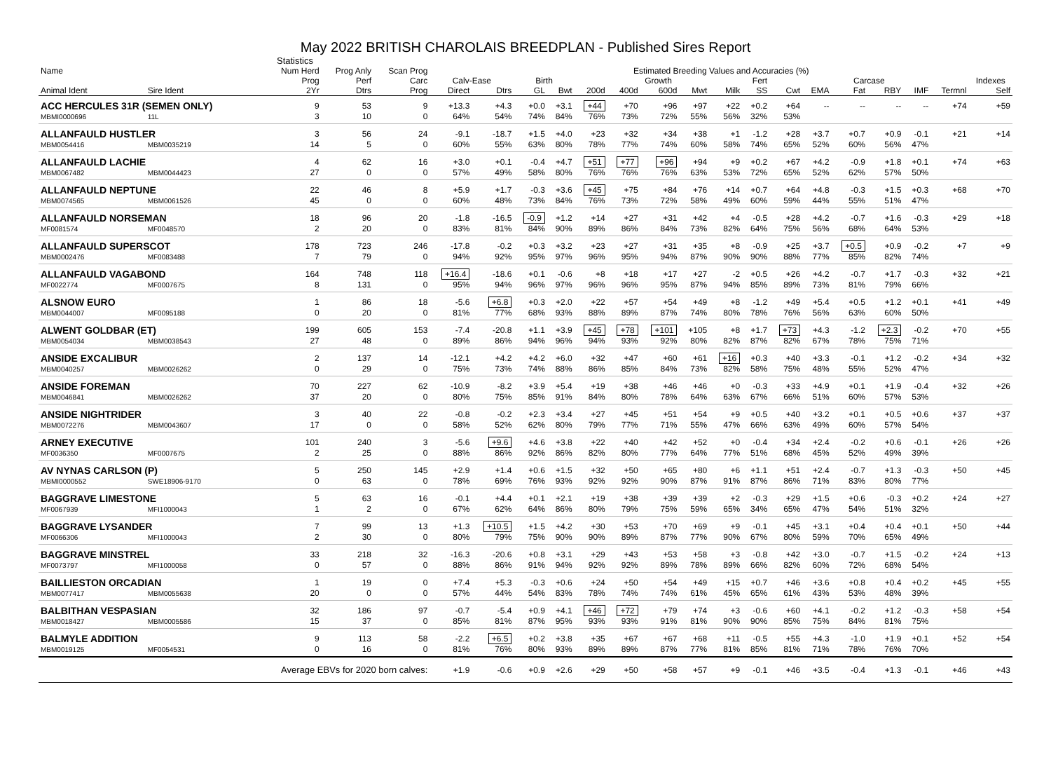May 2022 BRITISH CHAROLAIS BREEDPLAN - Published Sires Report
Statistics
| Name | | Num Herd | Prog Anly | Scan Prog | Estimated Breeding Values and Accuracies (%) | | | | | | | | | | | | | | | | |
| --- | --- | --- | --- | --- | --- | --- | --- | --- | --- | --- | --- | --- | --- | --- | --- | --- | --- | --- | --- | --- | --- |
| | | Prog | Perf | Carc | Calv-Ease | | Birth | | Growth | | | | | Fert | Carcase | | | | | | Indexes |
| Animal Ident | Sire Ident | 2Yr | Dtrs | Prog | Direct | Dtrs | GL | Bwt | 200d | 400d | 600d | Mwt | Milk | SS | Cwt | EMA | Fat | RBY | IMF | Termnl | Self |
| ACC HERCULES 31R (SEMEN ONLY) | | 9 | 53 | 9 | +13.3 | +4.3 | +0.0 | +3.1 | +44 | +70 | +96 | +97 | +22 | +0.2 | +64 | -- | -- | -- | -- | +74 | +59 |
| MBMI0000696 | 11L | 3 | 10 | 0 | 64% | 54% | 74% | 84% | 76% | 73% | 72% | 55% | 56% | 32% | 53% | | | | | | |
| ALLANFAULD HUSTLER | | 3 | 56 | 24 | -9.1 | -18.7 | +1.5 | +4.0 | +23 | +32 | +34 | +38 | +1 | -1.2 | +28 | +3.7 | +0.7 | +0.9 | -0.1 | +21 | +14 |
| MBM0054416 | MBM0035219 | 14 | 5 | 0 | 60% | 55% | 63% | 80% | 78% | 77% | 74% | 60% | 58% | 74% | 65% | 52% | 60% | 56% | 47% | | |
| ALLANFAULD LACHIE | | 4 | 62 | 16 | +3.0 | +0.1 | -0.4 | +4.7 | +51 | +77 | +96 | +94 | +9 | +0.2 | +67 | +4.2 | -0.9 | +1.8 | +0.1 | +74 | +63 |
| MBM0067482 | MBM0044423 | 27 | 0 | 0 | 57% | 49% | 58% | 80% | 76% | 76% | 76% | 63% | 53% | 72% | 65% | 52% | 62% | 57% | 50% | | |
| ALLANFAULD NEPTUNE | | 22 | 46 | 8 | +5.9 | +1.7 | -0.3 | +3.6 | +45 | +75 | +84 | +76 | +14 | +0.7 | +64 | +4.8 | -0.3 | +1.5 | +0.3 | +68 | +70 |
| MBM0074565 | MBM0061526 | 45 | 0 | 0 | 60% | 48% | 73% | 84% | 76% | 73% | 72% | 58% | 49% | 60% | 59% | 44% | 55% | 51% | 47% | | |
| ALLANFAULD NORSEMAN | | 18 | 96 | 20 | -1.8 | -16.5 | -0.9 | +1.2 | +14 | +27 | +31 | +42 | +4 | -0.5 | +28 | +4.2 | -0.7 | +1.6 | -0.3 | +29 | +18 |
| MF0081574 | MF0048570 | 2 | 20 | 0 | 83% | 81% | 84% | 90% | 89% | 86% | 84% | 73% | 82% | 64% | 75% | 56% | 68% | 64% | 53% | | |
| ALLANFAULD SUPERSCOT | | 178 | 723 | 246 | -17.8 | -0.2 | +0.3 | +3.2 | +23 | +27 | +31 | +35 | +8 | -0.9 | +25 | +3.7 | +0.5 | +0.9 | -0.2 | +7 | +9 |
| MBM0002476 | MF0083488 | 7 | 79 | 0 | 94% | 92% | 95% | 97% | 96% | 95% | 94% | 87% | 90% | 90% | 88% | 77% | 85% | 82% | 74% | | |
| ALLANFAULD VAGABOND | | 164 | 748 | 118 | +16.4 | -18.6 | +0.1 | -0.6 | +8 | +18 | +17 | +27 | -2 | +0.5 | +26 | +4.2 | -0.7 | +1.7 | -0.3 | +32 | +21 |
| MF0022774 | MF0007675 | 8 | 131 | 0 | 95% | 94% | 96% | 97% | 96% | 96% | 95% | 87% | 94% | 85% | 89% | 73% | 81% | 79% | 66% | | |
| ALSNOW EURO | | 1 | 86 | 18 | -5.6 | +6.8 | +0.3 | +2.0 | +22 | +57 | +54 | +49 | +8 | -1.2 | +49 | +5.4 | +0.5 | +1.2 | +0.1 | +41 | +49 |
| MBM0044007 | MF0095188 | 0 | 20 | 0 | 81% | 77% | 68% | 93% | 88% | 89% | 87% | 74% | 80% | 78% | 76% | 56% | 63% | 60% | 50% | | |
| ALWENT GOLDBAR (ET) | | 199 | 605 | 153 | -7.4 | -20.8 | +1.1 | +3.9 | +45 | +78 | +101 | +105 | +8 | +1.7 | +73 | +4.3 | -1.2 | +2.3 | -0.2 | +70 | +55 |
| MBM0054034 | MBM0038543 | 27 | 48 | 0 | 89% | 86% | 94% | 96% | 94% | 93% | 92% | 80% | 82% | 87% | 82% | 67% | 78% | 75% | 71% | | |
| ANSIDE EXCALIBUR | | 2 | 137 | 14 | -12.1 | +4.2 | +4.2 | +6.0 | +32 | +47 | +60 | +61 | +16 | +0.3 | +40 | +3.3 | -0.1 | +1.2 | -0.2 | +34 | +32 |
| MBM0040257 | MBM0026262 | 0 | 29 | 0 | 75% | 73% | 74% | 88% | 86% | 85% | 84% | 73% | 82% | 58% | 75% | 48% | 55% | 52% | 47% | | |
| ANSIDE FOREMAN | | 70 | 227 | 62 | -10.9 | -8.2 | +3.9 | +5.4 | +19 | +38 | +46 | +46 | +0 | -0.3 | +33 | +4.9 | +0.1 | +1.9 | -0.4 | +32 | +26 |
| MBM0046841 | MBM0026262 | 37 | 20 | 0 | 80% | 75% | 85% | 91% | 84% | 80% | 78% | 64% | 63% | 67% | 66% | 51% | 60% | 57% | 53% | | |
| ANSIDE NIGHTRIDER | | 3 | 40 | 22 | -0.8 | -0.2 | +2.3 | +3.4 | +27 | +45 | +51 | +54 | +9 | +0.5 | +40 | +3.2 | +0.1 | +0.5 | +0.6 | +37 | +37 |
| MBM0072276 | MBM0043607 | 17 | 0 | 0 | 58% | 52% | 62% | 80% | 79% | 77% | 71% | 55% | 47% | 66% | 63% | 49% | 60% | 57% | 54% | | |
| ARNEY EXECUTIVE | | 101 | 240 | 3 | -5.6 | +9.6 | +4.6 | +3.8 | +22 | +40 | +42 | +52 | +0 | -0.4 | +34 | +2.4 | -0.2 | +0.6 | -0.1 | +26 | +26 |
| MF0036350 | MF0007675 | 2 | 25 | 0 | 88% | 86% | 92% | 86% | 82% | 80% | 77% | 64% | 77% | 51% | 68% | 45% | 52% | 49% | 39% | | |
| AV NYNAS CARLSON (P) | | 5 | 250 | 145 | +2.9 | +1.4 | +0.6 | +1.5 | +32 | +50 | +65 | +80 | +6 | +1.1 | +51 | +2.4 | -0.7 | +1.3 | -0.3 | +50 | +45 |
| MBMI0000552 | SWE18906-9170 | 0 | 63 | 0 | 78% | 69% | 76% | 93% | 92% | 92% | 90% | 87% | 91% | 87% | 86% | 71% | 83% | 80% | 77% | | |
| BAGGRAVE LIMESTONE | | 5 | 63 | 16 | -0.1 | +4.4 | +0.1 | +2.1 | +19 | +38 | +39 | +39 | +2 | -0.3 | +29 | +1.5 | +0.6 | -0.3 | +0.2 | +24 | +27 |
| MF0067939 | MFI1000043 | 1 | 2 | 0 | 67% | 62% | 64% | 86% | 80% | 79% | 75% | 59% | 65% | 34% | 65% | 47% | 54% | 51% | 32% | | |
| BAGGRAVE LYSANDER | | 7 | 99 | 13 | +1.3 | +10.5 | +1.5 | +4.2 | +30 | +53 | +70 | +69 | +9 | -0.1 | +45 | +3.1 | +0.4 | +0.4 | +0.1 | +50 | +44 |
| MF0066306 | MFI1000043 | 2 | 30 | 0 | 80% | 79% | 75% | 90% | 90% | 89% | 87% | 77% | 90% | 67% | 80% | 59% | 70% | 65% | 49% | | |
| BAGGRAVE MINSTREL | | 33 | 218 | 32 | -16.3 | -20.6 | +0.8 | +3.1 | +29 | +43 | +53 | +58 | +3 | -0.8 | +42 | +3.0 | -0.7 | +1.5 | -0.2 | +24 | +13 |
| MF0073797 | MFI1000058 | 0 | 57 | 0 | 88% | 86% | 91% | 94% | 92% | 92% | 89% | 78% | 89% | 66% | 82% | 60% | 72% | 68% | 54% | | |
| BAILLIESTON ORCADIAN | | 1 | 19 | 0 | +7.4 | +5.3 | -0.3 | +0.6 | +24 | +50 | +54 | +49 | +15 | +0.7 | +46 | +3.6 | +0.8 | +0.4 | +0.2 | +45 | +55 |
| MBM0077417 | MBM0055638 | 20 | 0 | 0 | 57% | 44% | 54% | 83% | 78% | 74% | 74% | 61% | 45% | 65% | 61% | 43% | 53% | 48% | 39% | | |
| BALBITHAN VESPASIAN | | 32 | 186 | 97 | -0.7 | -5.4 | +0.9 | +4.1 | +46 | +72 | +79 | +74 | +3 | -0.6 | +60 | +4.1 | -0.2 | +1.2 | -0.3 | +58 | +54 |
| MBM0018427 | MBM0005586 | 15 | 37 | 0 | 85% | 81% | 87% | 95% | 93% | 93% | 91% | 81% | 90% | 90% | 85% | 75% | 84% | 81% | 75% | | |
| BALMYLE ADDITION | | 9 | 113 | 58 | -2.2 | +6.5 | +0.2 | +3.8 | +35 | +67 | +67 | +68 | +11 | -0.5 | +55 | +4.3 | -1.0 | +1.9 | +0.1 | +52 | +54 |
| MBM0019125 | MF0054531 | 0 | 16 | 0 | 81% | 76% | 80% | 93% | 89% | 89% | 87% | 77% | 81% | 85% | 81% | 71% | 78% | 76% | 70% | | |
| Average EBVs for 2020 born calves: | | | | | +1.9 | -0.6 | +0.9 | +2.6 | +29 | +50 | +58 | +57 | +9 | -0.1 | +46 | +3.5 | -0.4 | +1.3 | -0.1 | +46 | +43 |